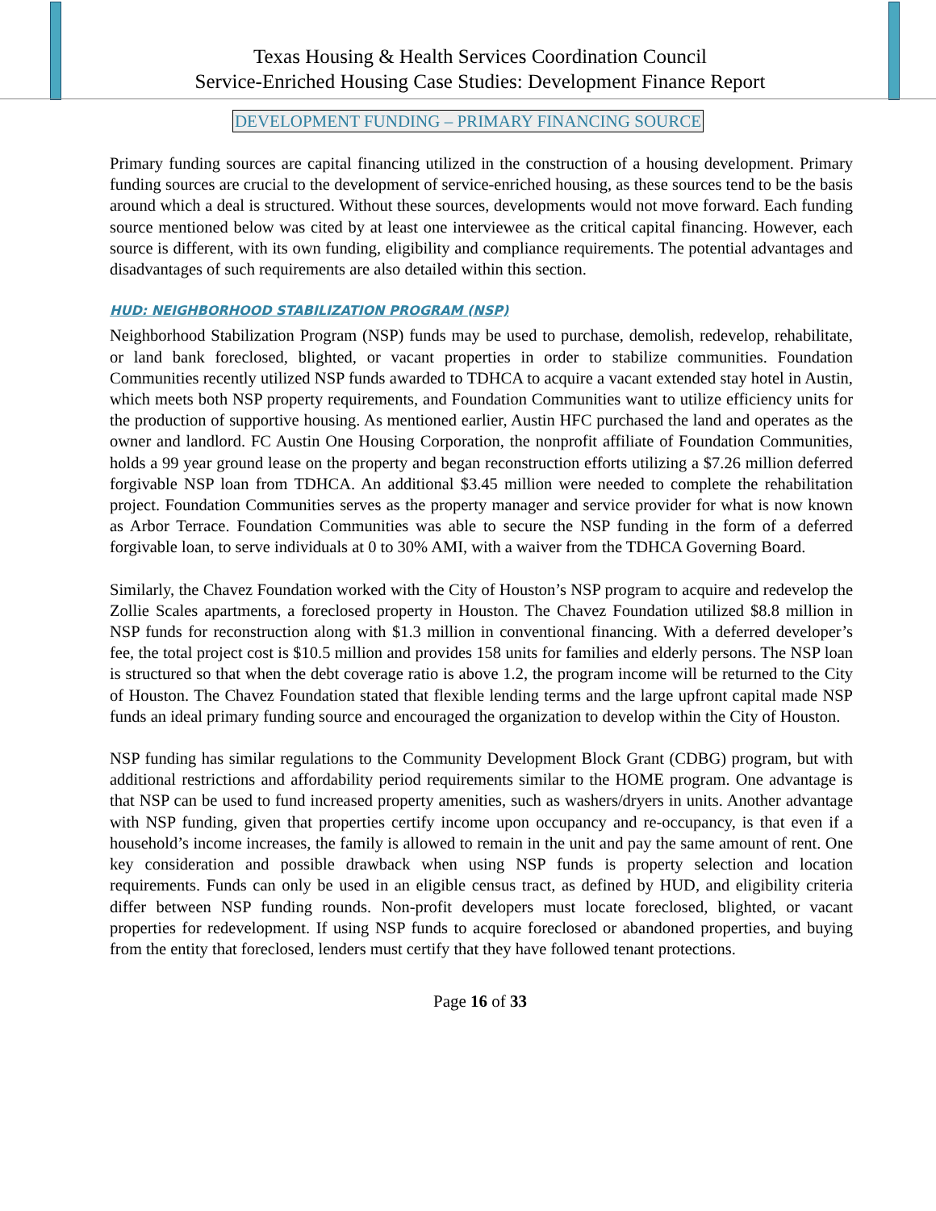Texas Housing & Health Services Coordination Council
Service-Enriched Housing Case Studies: Development Finance Report
DEVELOPMENT FUNDING – PRIMARY FINANCING SOURCE
Primary funding sources are capital financing utilized in the construction of a housing development. Primary funding sources are crucial to the development of service-enriched housing, as these sources tend to be the basis around which a deal is structured. Without these sources, developments would not move forward. Each funding source mentioned below was cited by at least one interviewee as the critical capital financing. However, each source is different, with its own funding, eligibility and compliance requirements. The potential advantages and disadvantages of such requirements are also detailed within this section.
HUD: NEIGHBORHOOD STABILIZATION PROGRAM (NSP)
Neighborhood Stabilization Program (NSP) funds may be used to purchase, demolish, redevelop, rehabilitate, or land bank foreclosed, blighted, or vacant properties in order to stabilize communities. Foundation Communities recently utilized NSP funds awarded to TDHCA to acquire a vacant extended stay hotel in Austin, which meets both NSP property requirements, and Foundation Communities want to utilize efficiency units for the production of supportive housing. As mentioned earlier, Austin HFC purchased the land and operates as the owner and landlord. FC Austin One Housing Corporation, the nonprofit affiliate of Foundation Communities, holds a 99 year ground lease on the property and began reconstruction efforts utilizing a $7.26 million deferred forgivable NSP loan from TDHCA. An additional $3.45 million were needed to complete the rehabilitation project. Foundation Communities serves as the property manager and service provider for what is now known as Arbor Terrace. Foundation Communities was able to secure the NSP funding in the form of a deferred forgivable loan, to serve individuals at 0 to 30% AMI, with a waiver from the TDHCA Governing Board.
Similarly, the Chavez Foundation worked with the City of Houston’s NSP program to acquire and redevelop the Zollie Scales apartments, a foreclosed property in Houston. The Chavez Foundation utilized $8.8 million in NSP funds for reconstruction along with $1.3 million in conventional financing. With a deferred developer’s fee, the total project cost is $10.5 million and provides 158 units for families and elderly persons. The NSP loan is structured so that when the debt coverage ratio is above 1.2, the program income will be returned to the City of Houston. The Chavez Foundation stated that flexible lending terms and the large upfront capital made NSP funds an ideal primary funding source and encouraged the organization to develop within the City of Houston.
NSP funding has similar regulations to the Community Development Block Grant (CDBG) program, but with additional restrictions and affordability period requirements similar to the HOME program. One advantage is that NSP can be used to fund increased property amenities, such as washers/dryers in units. Another advantage with NSP funding, given that properties certify income upon occupancy and re-occupancy, is that even if a household’s income increases, the family is allowed to remain in the unit and pay the same amount of rent. One key consideration and possible drawback when using NSP funds is property selection and location requirements. Funds can only be used in an eligible census tract, as defined by HUD, and eligibility criteria differ between NSP funding rounds. Non-profit developers must locate foreclosed, blighted, or vacant properties for redevelopment. If using NSP funds to acquire foreclosed or abandoned properties, and buying from the entity that foreclosed, lenders must certify that they have followed tenant protections.
Page 16 of 33